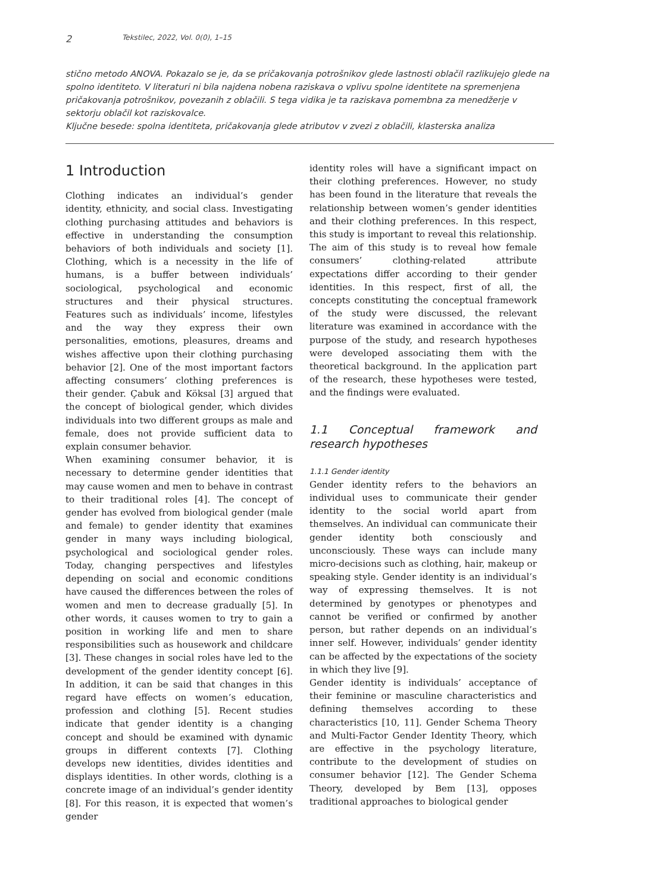2 Tekstilec, 2022, Vol. 0(0), 1–15
stično metodo ANOVA. Pokazalo se je, da se pričakovanja potrošnikov glede lastnosti oblačil razlikujejo glede na spolno identiteto. V literaturi ni bila najdena nobena raziskava o vplivu spolne identitete na spremenjena pričakovanja potrošnikov, povezanih z oblačili. S tega vidika je ta raziskava pomembna za menedžerje v sektorju oblačil kot raziskovalce.
Ključne besede: spolna identiteta, pričakovanja glede atributov v zvezi z oblačili, klasterska analiza
1 Introduction
Clothing indicates an individual’s gender identity, ethnicity, and social class. Investigating clothing purchasing attitudes and behaviors is effective in understanding the consumption behaviors of both individuals and society [1]. Clothing, which is a necessity in the life of humans, is a buffer between individuals’ sociological, psychological and economic structures and their physical structures. Features such as individuals’ income, lifestyles and the way they express their own personalities, emotions, pleasures, dreams and wishes affective upon their clothing purchasing behavior [2]. One of the most important factors affecting consumers’ clothing preferences is their gender. Çabuk and Köksal [3] argued that the concept of biological gender, which divides individuals into two different groups as male and female, does not provide sufficient data to explain consumer behavior.
When examining consumer behavior, it is necessary to determine gender identities that may cause women and men to behave in contrast to their traditional roles [4]. The concept of gender has evolved from biological gender (male and female) to gender identity that examines gender in many ways including biological, psychological and sociological gender roles. Today, changing perspectives and lifestyles depending on social and economic conditions have caused the differences between the roles of women and men to decrease gradually [5]. In other words, it causes women to try to gain a position in working life and men to share responsibilities such as housework and childcare [3]. These changes in social roles have led to the development of the gender identity concept [6]. In addition, it can be said that changes in this regard have effects on women’s education, profession and clothing [5]. Recent studies indicate that gender identity is a changing concept and should be examined with dynamic groups in different contexts [7]. Clothing develops new identities, divides identities and displays identities. In other words, clothing is a concrete image of an individual’s gender identity [8]. For this reason, it is expected that women’s gender
identity roles will have a significant impact on their clothing preferences. However, no study has been found in the literature that reveals the relationship between women’s gender identities and their clothing preferences. In this respect, this study is important to reveal this relationship.
The aim of this study is to reveal how female consumers’ clothing-related attribute expectations differ according to their gender identities. In this respect, first of all, the concepts constituting the conceptual framework of the study were discussed, the relevant literature was examined in accordance with the purpose of the study, and research hypotheses were developed associating them with the theoretical background. In the application part of the research, these hypotheses were tested, and the findings were evaluated.
1.1 Conceptual framework and research hypotheses
1.1.1 Gender identity
Gender identity refers to the behaviors an individual uses to communicate their gender identity to the social world apart from themselves. An individual can communicate their gender identity both consciously and unconsciously. These ways can include many micro-decisions such as clothing, hair, makeup or speaking style. Gender identity is an individual’s way of expressing themselves. It is not determined by genotypes or phenotypes and cannot be verified or confirmed by another person, but rather depends on an individual’s inner self. However, individuals’ gender identity can be affected by the expectations of the society in which they live [9].
Gender identity is individuals’ acceptance of their feminine or masculine characteristics and defining themselves according to these characteristics [10, 11]. Gender Schema Theory and Multi-Factor Gender Identity Theory, which are effective in the psychology literature, contribute to the development of studies on consumer behavior [12]. The Gender Schema Theory, developed by Bem [13], opposes traditional approaches to biological gender